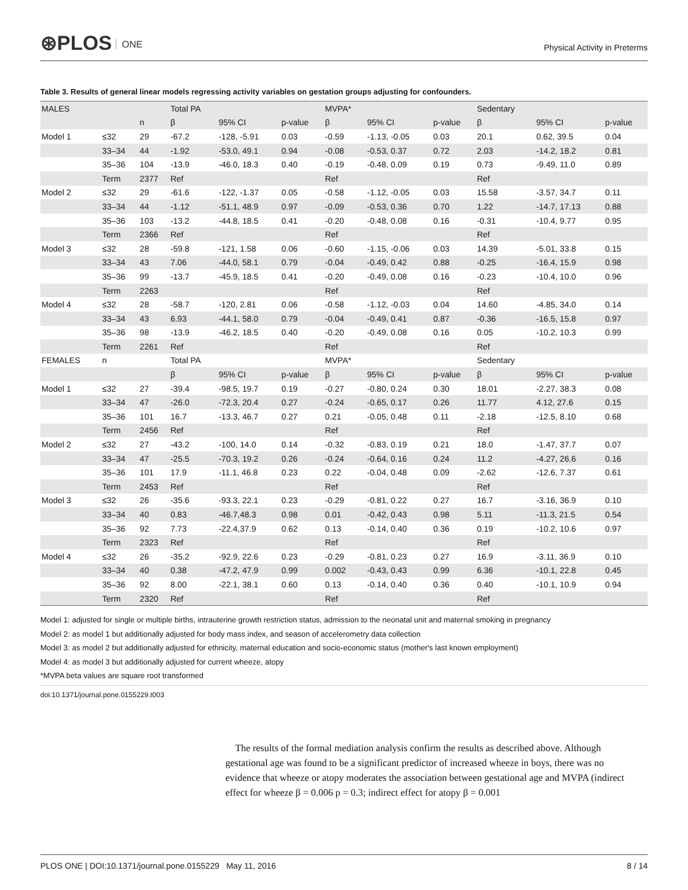⊛PLOS ONE
Physical Activity in Preterms
Table 3. Results of general linear models regressing activity variables on gestation groups adjusting for confounders.
| MALES | | | Total PA | | | MVPA* | | | Sedentary | | |
| --- | --- | --- | --- | --- | --- | --- | --- | --- | --- | --- | --- |
| | | n | β | 95% CI | p-value | β | 95% CI | p-value | β | 95% CI | p-value |
| Model 1 | ≤32 | 29 | -67.2 | -128, -5.91 | 0.03 | -0.59 | -1.13, -0.05 | 0.03 | 20.1 | 0.62, 39.5 | 0.04 |
| | 33–34 | 44 | -1.92 | -53.0, 49.1 | 0.94 | -0.08 | -0.53, 0.37 | 0.72 | 2.03 | -14.2, 18.2 | 0.81 |
| | 35–36 | 104 | -13.9 | -46.0, 18.3 | 0.40 | -0.19 | -0.48, 0.09 | 0.19 | 0.73 | -9.49, 11.0 | 0.89 |
| | Term | 2377 | Ref | | | Ref | | | Ref | | |
| Model 2 | ≤32 | 29 | -61.6 | -122, -1.37 | 0.05 | -0.58 | -1.12, -0.05 | 0.03 | 15.58 | -3.57, 34.7 | 0.11 |
| | 33–34 | 44 | -1.12 | -51.1, 48.9 | 0.97 | -0.09 | -0.53, 0.36 | 0.70 | 1.22 | -14.7, 17.13 | 0.88 |
| | 35–36 | 103 | -13.2 | -44.8, 18.5 | 0.41 | -0.20 | -0.48, 0.08 | 0.16 | -0.31 | -10.4, 9.77 | 0.95 |
| | Term | 2366 | Ref | | | Ref | | | Ref | | |
| Model 3 | ≤32 | 28 | -59.8 | -121, 1.58 | 0.06 | -0.60 | -1.15, -0.06 | 0.03 | 14.39 | -5.01, 33.8 | 0.15 |
| | 33–34 | 43 | 7.06 | -44.0, 58.1 | 0.79 | -0.04 | -0.49, 0.42 | 0.88 | -0.25 | -16.4, 15.9 | 0.98 |
| | 35–36 | 99 | -13.7 | -45.9, 18.5 | 0.41 | -0.20 | -0.49, 0.08 | 0.16 | -0.23 | -10.4, 10.0 | 0.96 |
| | Term | 2263 | | | | Ref | | | Ref | | |
| Model 4 | ≤32 | 28 | -58.7 | -120, 2.81 | 0.06 | -0.58 | -1.12, -0.03 | 0.04 | 14.60 | -4.85, 34.0 | 0.14 |
| | 33–34 | 43 | 6.93 | -44.1, 58.0 | 0.79 | -0.04 | -0.49, 0.41 | 0.87 | -0.36 | -16.5, 15.8 | 0.97 |
| | 35–36 | 98 | -13.9 | -46.2, 18.5 | 0.40 | -0.20 | -0.49, 0.08 | 0.16 | 0.05 | -10.2, 10.3 | 0.99 |
| | Term | 2261 | Ref | | | Ref | | | Ref | | |
| FEMALES | n | | Total PA | | | MVPA* | | | Sedentary | | |
| | | | β | 95% CI | p-value | β | 95% CI | p-value | β | 95% CI | p-value |
| Model 1 | ≤32 | 27 | -39.4 | -98.5, 19.7 | 0.19 | -0.27 | -0.80, 0.24 | 0.30 | 18.01 | -2.27, 38.3 | 0.08 |
| | 33–34 | 47 | -26.0 | -72.3, 20.4 | 0.27 | -0.24 | -0.65, 0.17 | 0.26 | 11.77 | 4.12, 27.6 | 0.15 |
| | 35–36 | 101 | 16.7 | -13.3, 46.7 | 0.27 | 0.21 | -0.05, 0.48 | 0.11 | -2.18 | -12.5, 8.10 | 0.68 |
| | Term | 2456 | Ref | | | Ref | | | Ref | | |
| Model 2 | ≤32 | 27 | -43.2 | -100, 14.0 | 0.14 | -0.32 | -0.83, 0.19 | 0.21 | 18.0 | -1.47, 37.7 | 0.07 |
| | 33–34 | 47 | -25.5 | -70.3, 19.2 | 0.26 | -0.24 | -0.64, 0.16 | 0.24 | 11.2 | -4.27, 26.6 | 0.16 |
| | 35–36 | 101 | 17.9 | -11.1, 46.8 | 0.23 | 0.22 | -0.04, 0.48 | 0.09 | -2.62 | -12.6, 7.37 | 0.61 |
| | Term | 2453 | Ref | | | Ref | | | Ref | | |
| Model 3 | ≤32 | 26 | -35.6 | -93.3, 22.1 | 0.23 | -0.29 | -0.81, 0.22 | 0.27 | 16.7 | -3.16, 36.9 | 0.10 |
| | 33–34 | 40 | 0.83 | -46.7,48.3 | 0.98 | 0.01 | -0.42, 0.43 | 0.98 | 5.11 | -11.3, 21.5 | 0.54 |
| | 35–36 | 92 | 7.73 | -22.4,37.9 | 0.62 | 0.13 | -0.14, 0.40 | 0.36 | 0.19 | -10.2, 10.6 | 0.97 |
| | Term | 2323 | Ref | | | Ref | | | Ref | | |
| Model 4 | ≤32 | 26 | -35.2 | -92.9, 22.6 | 0.23 | -0.29 | -0.81, 0.23 | 0.27 | 16.9 | -3.11, 36.9 | 0.10 |
| | 33–34 | 40 | 0.38 | -47.2, 47.9 | 0.99 | 0.002 | -0.43, 0.43 | 0.99 | 6.36 | -10.1, 22.8 | 0.45 |
| | 35–36 | 92 | 8.00 | -22.1, 38.1 | 0.60 | 0.13 | -0.14, 0.40 | 0.36 | 0.40 | -10.1, 10.9 | 0.94 |
| | Term | 2320 | Ref | | | Ref | | | Ref | | |
Model 1: adjusted for single or multiple births, intrauterine growth restriction status, admission to the neonatal unit and maternal smoking in pregnancy
Model 2: as model 1 but additionally adjusted for body mass index, and season of accelerometry data collection
Model 3: as model 2 but additionally adjusted for ethnicity, maternal education and socio-economic status (mother's last known employment)
Model 4: as model 3 but additionally adjusted for current wheeze, atopy
*MVPA beta values are square root transformed
doi:10.1371/journal.pone.0155229.t003
The results of the formal mediation analysis confirm the results as described above. Although gestational age was found to be a significant predictor of increased wheeze in boys, there was no evidence that wheeze or atopy moderates the association between gestational age and MVPA (indirect effect for wheeze β = 0.006 p = 0.3; indirect effect for atopy β = 0.001
PLOS ONE | DOI:10.1371/journal.pone.0155229 May 11, 2016 8 / 14